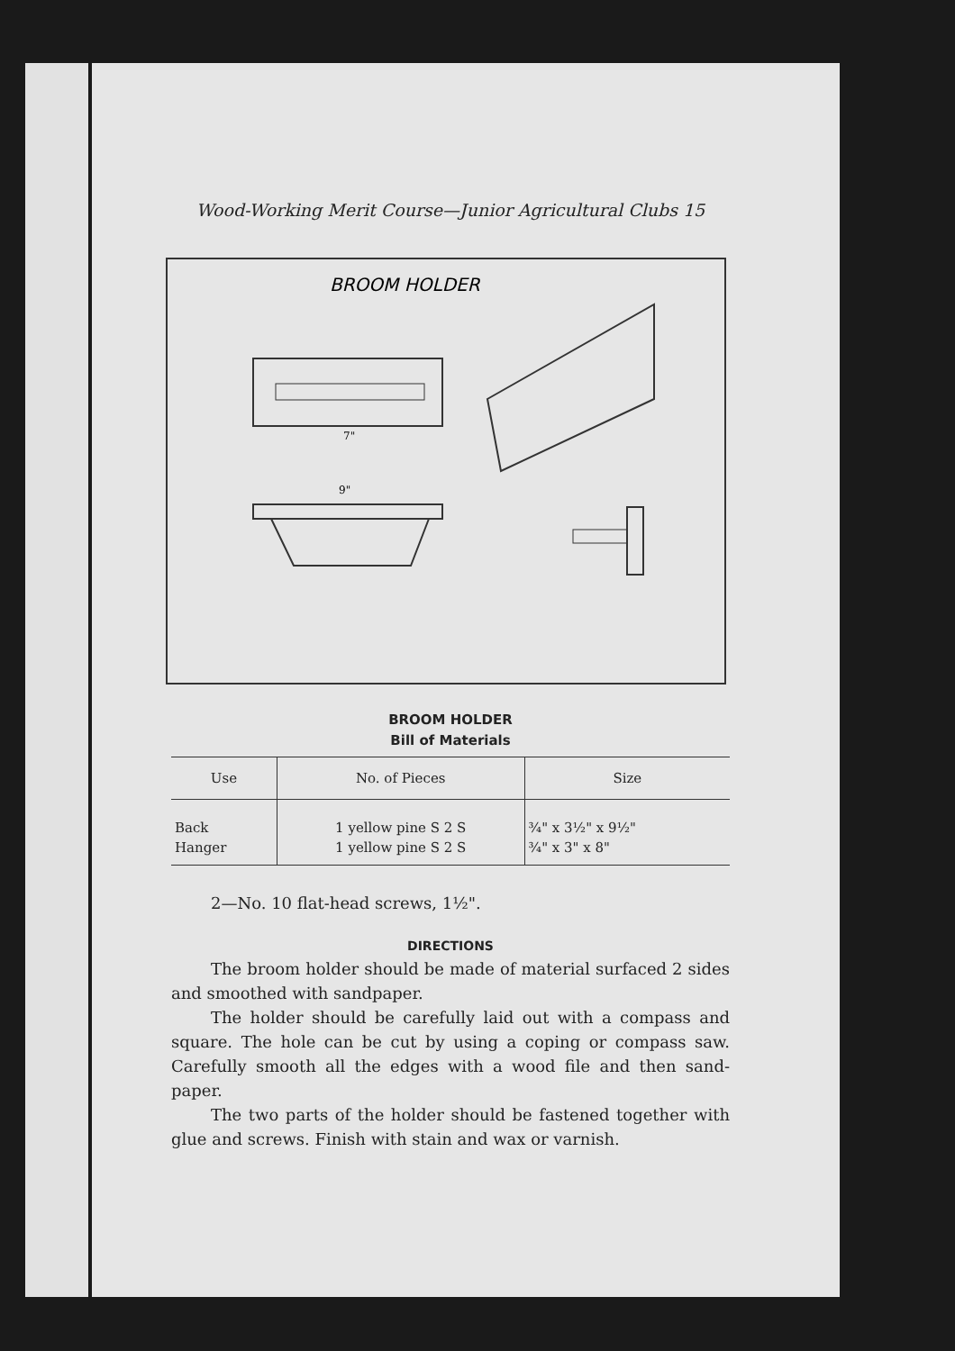Wood-Working Merit Course—Junior Agricultural Clubs 15
BROOM HOLDER
9"
7"
BROOM HOLDER
Bill of Materials
| Use | No. of Pieces | Size |
| --- | --- | --- |
| Back | 1 yellow pine S 2 S | ¾" x 3½" x 9½" |
| Hanger | 1 yellow pine S 2 S | ¾" x 3" x 8" |
2—No. 10 flat-head screws, 1½".
DIRECTIONS
The broom holder should be made of material surfaced 2 sides and smoothed with sandpaper.
The holder should be carefully laid out with a compass and square. The hole can be cut by using a coping or compass saw. Carefully smooth all the edges with a wood file and then sand-paper.
The two parts of the holder should be fastened together with glue and screws. Finish with stain and wax or varnish.